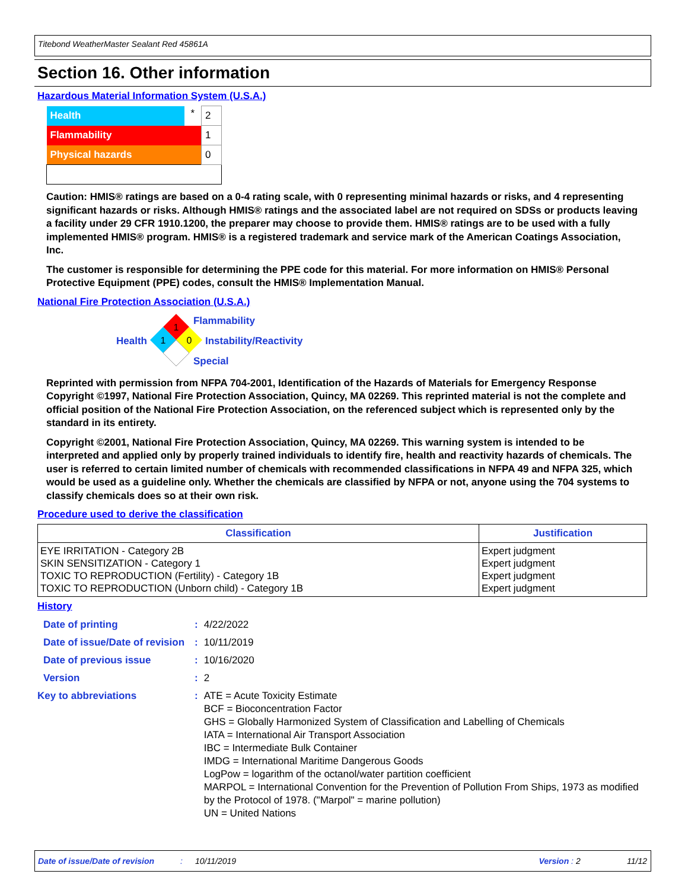Titebond WeatherMaster Sealant Red 45861A
Section 16. Other information
Hazardous Material Information System (U.S.A.)
| Health | * | 2 |
| Flammability | | 1 |
| Physical hazards | | 0 |
Caution: HMIS® ratings are based on a 0-4 rating scale, with 0 representing minimal hazards or risks, and 4 representing significant hazards or risks. Although HMIS® ratings and the associated label are not required on SDSs or products leaving a facility under 29 CFR 1910.1200, the preparer may choose to provide them. HMIS® ratings are to be used with a fully implemented HMIS® program. HMIS® is a registered trademark and service mark of the American Coatings Association, Inc.
The customer is responsible for determining the PPE code for this material. For more information on HMIS® Personal Protective Equipment (PPE) codes, consult the HMIS® Implementation Manual.
National Fire Protection Association (U.S.A.)
Health
1
1
0
Flammability
Instability/Reactivity
Special
Reprinted with permission from NFPA 704-2001, Identification of the Hazards of Materials for Emergency Response Copyright ©1997, National Fire Protection Association, Quincy, MA 02269. This reprinted material is not the complete and official position of the National Fire Protection Association, on the referenced subject which is represented only by the standard in its entirety.
Copyright ©2001, National Fire Protection Association, Quincy, MA 02269. This warning system is intended to be interpreted and applied only by properly trained individuals to identify fire, health and reactivity hazards of chemicals. The user is referred to certain limited number of chemicals with recommended classifications in NFPA 49 and NFPA 325, which would be used as a guideline only. Whether the chemicals are classified by NFPA or not, anyone using the 704 systems to classify chemicals does so at their own risk.
Procedure used to derive the classification
| Classification | Justification |
| --- | --- |
| EYE IRRITATION - Category 2B SKIN SENSITIZATION - Category 1 TOXIC TO REPRODUCTION (Fertility) - Category 1B TOXIC TO REPRODUCTION (Unborn child) - Category 1B | Expert judgment Expert judgment Expert judgment Expert judgment |
History
| Date of printing | : | 4/22/2022 |
| Date of issue/Date of revision | : | 10/11/2019 |
| Date of previous issue | : | 10/16/2020 |
| Version | : | 2 |
| Key to abbreviations | : | ATE = Acute Toxicity Estimate BCF = Bioconcentration Factor GHS = Globally Harmonized System of Classification and Labelling of Chemicals IATA = International Air Transport Association IBC = Intermediate Bulk Container IMDG = International Maritime Dangerous Goods LogPow = logarithm of the octanol/water partition coefficient MARPOL = International Convention for the Prevention of Pollution From Ships, 1973 as modified by the Protocol of 1978. ("Marpol" = marine pollution) UN = United Nations |
Date of issue/Date of revision: 10/11/2019 Version : 2 11/12